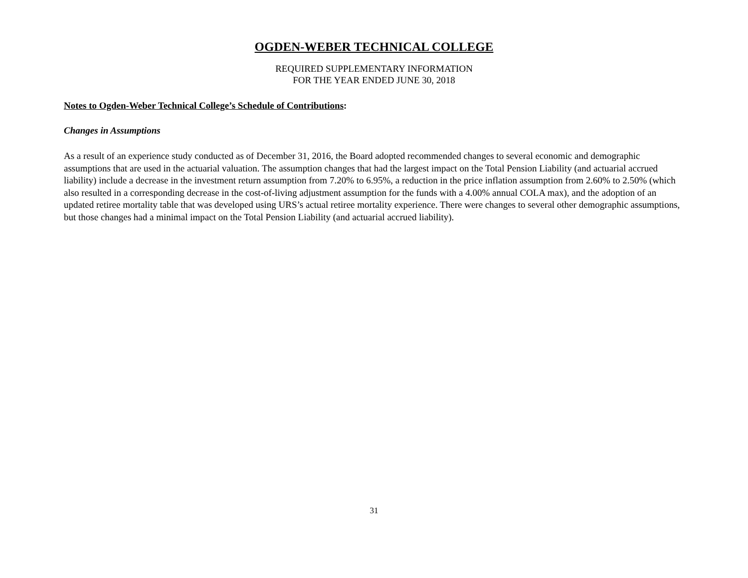OGDEN-WEBER TECHNICAL COLLEGE
REQUIRED SUPPLEMENTARY INFORMATION
FOR THE YEAR ENDED JUNE 30, 2018
Notes to Ogden-Weber Technical College’s Schedule of Contributions:
Changes in Assumptions
As a result of an experience study conducted as of December 31, 2016, the Board adopted recommended changes to several economic and demographic assumptions that are used in the actuarial valuation. The assumption changes that had the largest impact on the Total Pension Liability (and actuarial accrued liability) include a decrease in the investment return assumption from 7.20% to 6.95%, a reduction in the price inflation assumption from 2.60% to 2.50% (which also resulted in a corresponding decrease in the cost-of-living adjustment assumption for the funds with a 4.00% annual COLA max), and the adoption of an updated retiree mortality table that was developed using URS’s actual retiree mortality experience. There were changes to several other demographic assumptions, but those changes had a minimal impact on the Total Pension Liability (and actuarial accrued liability).
31